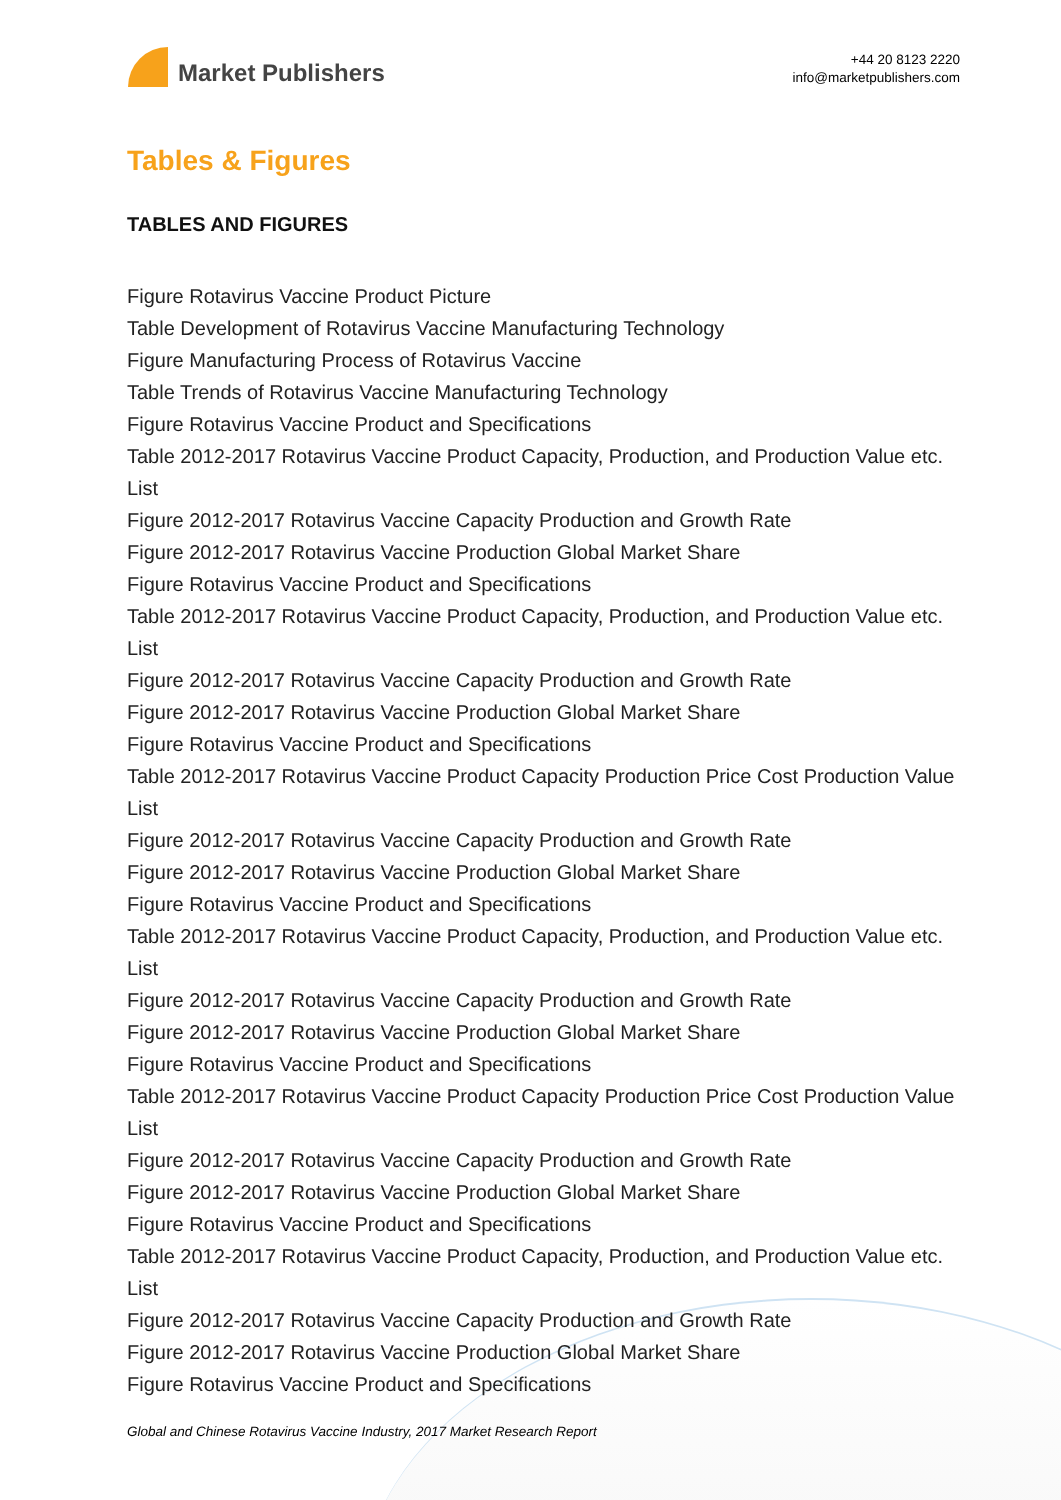Market Publishers
+44 20 8123 2220
info@marketpublishers.com
Tables & Figures
TABLES AND FIGURES
Figure Rotavirus Vaccine Product Picture
Table Development of Rotavirus Vaccine Manufacturing Technology
Figure Manufacturing Process of Rotavirus Vaccine
Table Trends of Rotavirus Vaccine Manufacturing Technology
Figure Rotavirus Vaccine Product and Specifications
Table 2012-2017 Rotavirus Vaccine Product Capacity, Production, and Production Value etc. List
Figure 2012-2017 Rotavirus Vaccine Capacity Production and Growth Rate
Figure 2012-2017 Rotavirus Vaccine Production Global Market Share
Figure Rotavirus Vaccine Product and Specifications
Table 2012-2017 Rotavirus Vaccine Product Capacity, Production, and Production Value etc. List
Figure 2012-2017 Rotavirus Vaccine Capacity Production and Growth Rate
Figure 2012-2017 Rotavirus Vaccine Production Global Market Share
Figure Rotavirus Vaccine Product and Specifications
Table 2012-2017 Rotavirus Vaccine Product Capacity Production Price Cost Production Value List
Figure 2012-2017 Rotavirus Vaccine Capacity Production and Growth Rate
Figure 2012-2017 Rotavirus Vaccine Production Global Market Share
Figure Rotavirus Vaccine Product and Specifications
Table 2012-2017 Rotavirus Vaccine Product Capacity, Production, and Production Value etc. List
Figure 2012-2017 Rotavirus Vaccine Capacity Production and Growth Rate
Figure 2012-2017 Rotavirus Vaccine Production Global Market Share
Figure Rotavirus Vaccine Product and Specifications
Table 2012-2017 Rotavirus Vaccine Product Capacity Production Price Cost Production Value List
Figure 2012-2017 Rotavirus Vaccine Capacity Production and Growth Rate
Figure 2012-2017 Rotavirus Vaccine Production Global Market Share
Figure Rotavirus Vaccine Product and Specifications
Table 2012-2017 Rotavirus Vaccine Product Capacity, Production, and Production Value etc. List
Figure 2012-2017 Rotavirus Vaccine Capacity Production and Growth Rate
Figure 2012-2017 Rotavirus Vaccine Production Global Market Share
Figure Rotavirus Vaccine Product and Specifications
Global and Chinese Rotavirus Vaccine Industry, 2017 Market Research Report